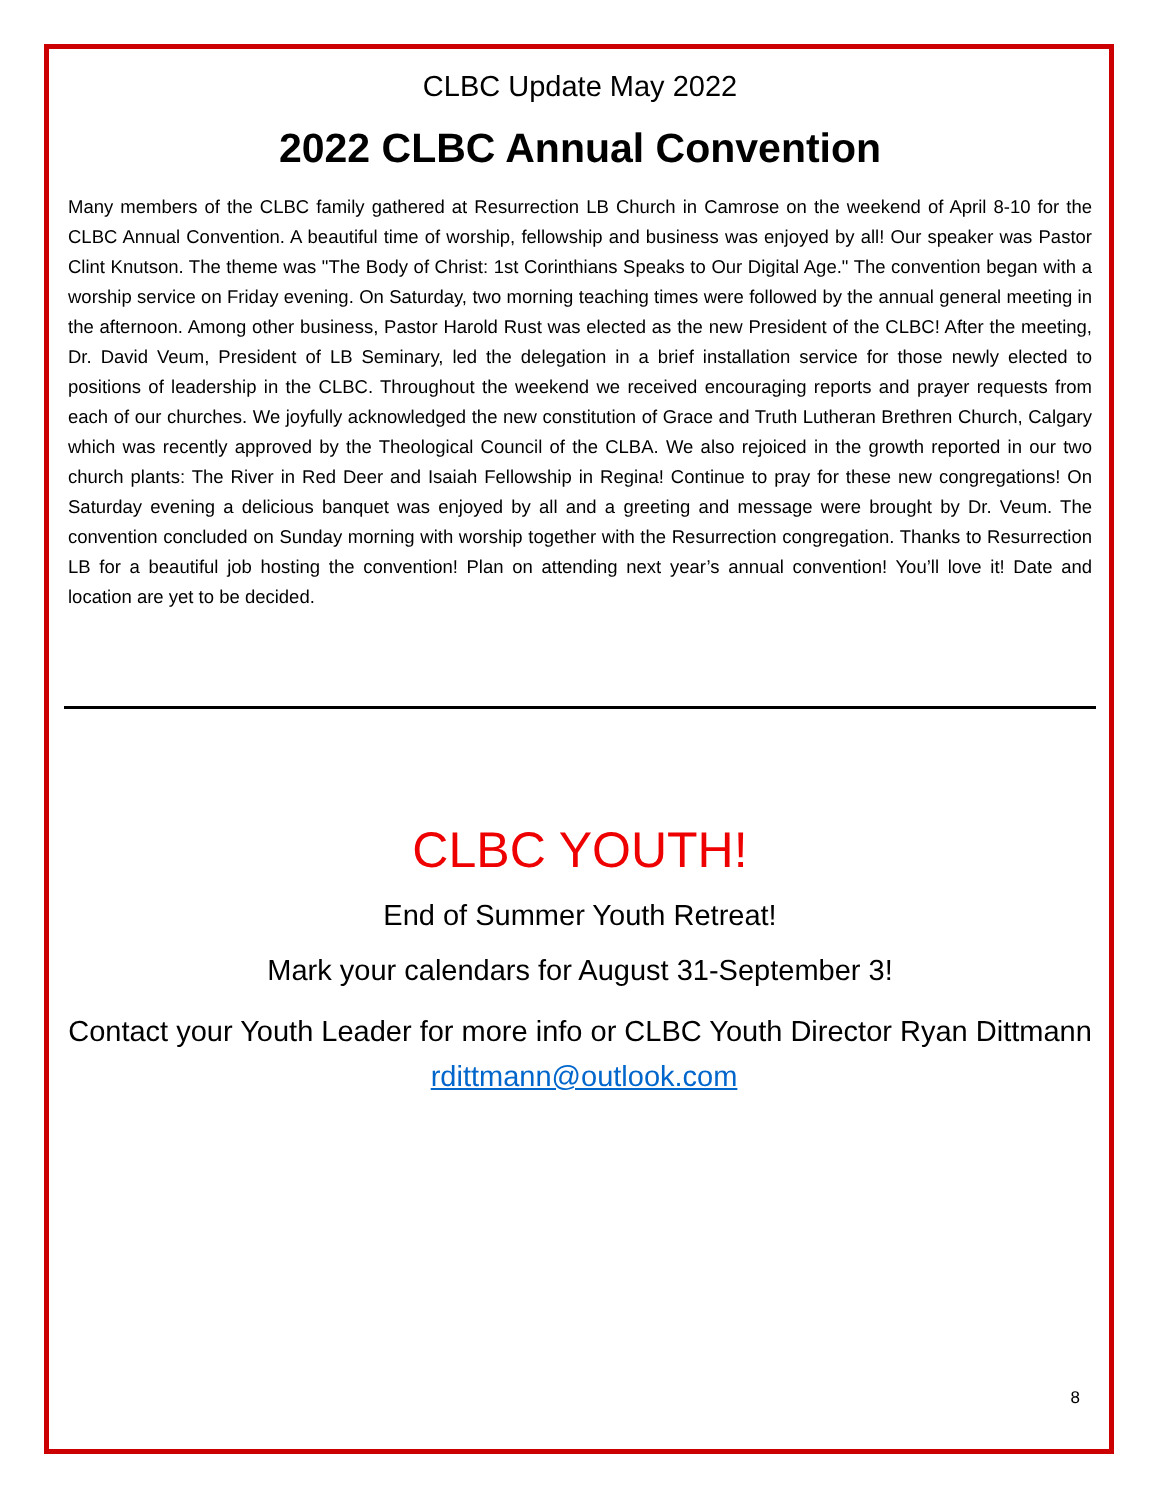CLBC Update May 2022
2022 CLBC Annual Convention
Many members of the CLBC family gathered at Resurrection LB Church in Camrose on the weekend of April 8-10 for the CLBC Annual Convention. A beautiful time of worship, fellowship and business was enjoyed by all! Our speaker was Pastor Clint Knutson. The theme was "The Body of Christ: 1st Corinthians Speaks to Our Digital Age." The convention began with a worship service on Friday evening. On Saturday, two morning teaching times were followed by the annual general meeting in the afternoon. Among other business, Pastor Harold Rust was elected as the new President of the CLBC! After the meeting, Dr. David Veum, President of LB Seminary, led the delegation in a brief installation service for those newly elected to positions of leadership in the CLBC. Throughout the weekend we received encouraging reports and prayer requests from each of our churches. We joyfully acknowledged the new constitution of Grace and Truth Lutheran Brethren Church, Calgary which was recently approved by the Theological Council of the CLBA. We also rejoiced in the growth reported in our two church plants: The River in Red Deer and Isaiah Fellowship in Regina! Continue to pray for these new congregations! On Saturday evening a delicious banquet was enjoyed by all and a greeting and message were brought by Dr. Veum. The convention concluded on Sunday morning with worship together with the Resurrection congregation. Thanks to Resurrection LB for a beautiful job hosting the convention! Plan on attending next year’s annual convention! You’ll love it! Date and location are yet to be decided.
CLBC YOUTH!
End of Summer Youth Retreat!
Mark your calendars for August 31-September 3!
Contact your Youth Leader for more info or CLBC Youth Director Ryan Dittmann rdittmann@outlook.com
8